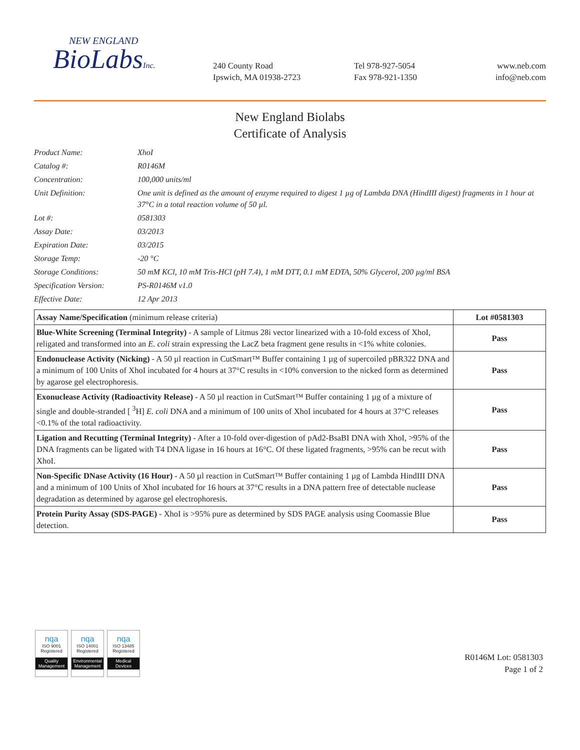NEW ENGLAND
BioLabsInc.
240 County Road
Ipswich, MA 01938-2723
Tel 978-927-5054
Fax 978-921-1350
www.neb.com
info@neb.com
New England Biolabs
Certificate of Analysis
Product Name: XhoI
Catalog #: R0146M
Concentration: 100,000 units/ml
Unit Definition: One unit is defined as the amount of enzyme required to digest 1 µg of Lambda DNA (HindIII digest) fragments in 1 hour at 37°C in a total reaction volume of 50 µl.
Lot #: 0581303
Assay Date: 03/2013
Expiration Date: 03/2015
Storage Temp: -20 °C
Storage Conditions: 50 mM KCl, 10 mM Tris-HCl (pH 7.4), 1 mM DTT, 0.1 mM EDTA, 50% Glycerol, 200 µg/ml BSA
Specification Version:
PS-R0146M v1.0
Effective Date: 12 Apr 2013
| Assay Name/Specification (minimum release criteria) | Lot #0581303 |
| --- | --- |
| Blue-White Screening (Terminal Integrity) - A sample of Litmus 28i vector linearized with a 10-fold excess of XhoI, religated and transformed into an E. coli strain expressing the LacZ beta fragment gene results in <1% white colonies. | Pass |
| Endonuclease Activity (Nicking) - A 50 µl reaction in CutSmart™ Buffer containing 1 µg of supercoiled pBR322 DNA and a minimum of 100 Units of XhoI incubated for 4 hours at 37°C results in <10% conversion to the nicked form as determined by agarose gel electrophoresis. | Pass |
| Exonuclease Activity (Radioactivity Release) - A 50 µl reaction in CutSmart™ Buffer containing 1 µg of a mixture of single and double-stranded [ <sup>3</sup>H] E. coli DNA and a minimum of 100 units of XhoI incubated for 4 hours at 37°C releases <0.1% of the total radioactivity. | Pass |
| Ligation and Recutting (Terminal Integrity) - After a 10-fold over-digestion of pAd2-BsaBI DNA with XhoI, >95% of the DNA fragments can be ligated with T4 DNA ligase in 16 hours at 16°C. Of these ligated fragments, >95% can be recut with XhoI. | Pass |
| Non-Specific DNase Activity (16 Hour) - A 50 µl reaction in CutSmart™ Buffer containing 1 µg of Lambda HindIII DNA and a minimum of 100 Units of XhoI incubated for 16 hours at 37°C results in a DNA pattern free of detectable nuclease degradation as determined by agarose gel electrophoresis. | Pass |
| Protein Purity Assay (SDS-PAGE) - XhoI is >95% pure as determined by SDS PAGE analysis using Coomassie Blue detection. | Pass |
nqa
ISO 9001
Registered
Quality Management
nqa
ISO 14001
Registered
Environmental Management
nqa
ISO 13485
Registered
Medical Devices
R0146M Lot: 0581303
Page 1 of 2